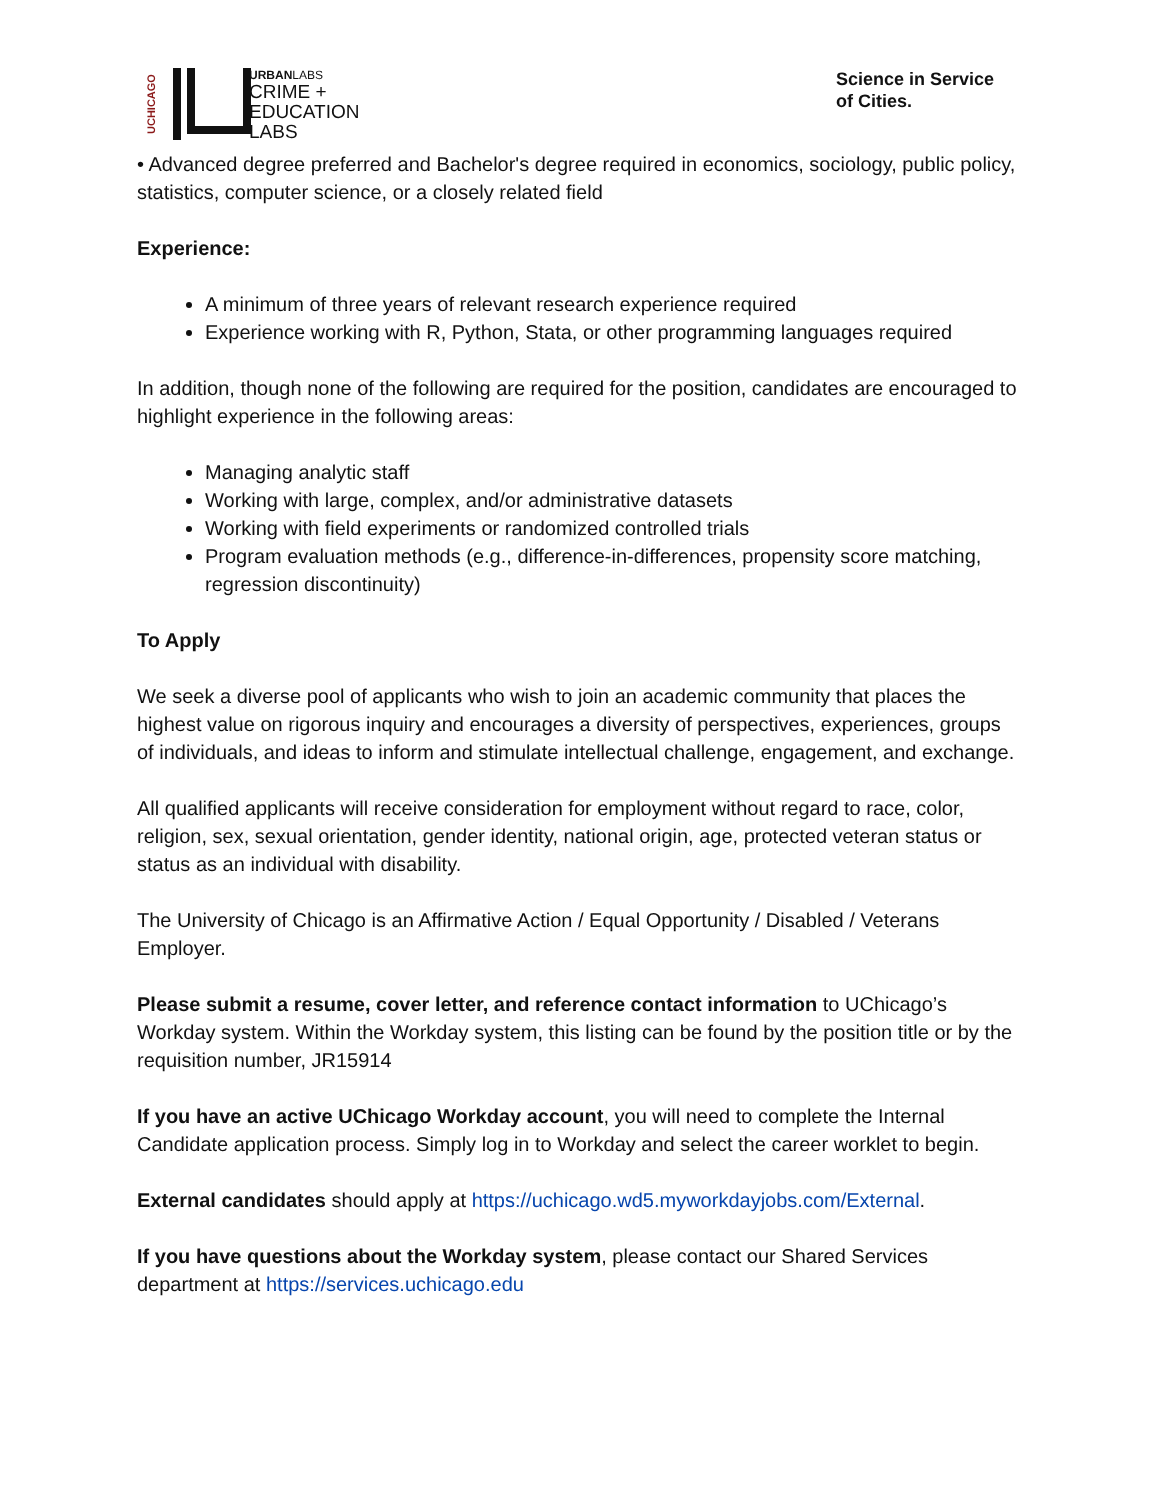UCHICAGO
URBANLABS
CRIME +
EDUCATION
LABS
Science in Service
of Cities.
• Advanced degree preferred and Bachelor's degree required in economics, sociology, public policy, statistics, computer science, or a closely related field
Experience:
A minimum of three years of relevant research experience required
Experience working with R, Python, Stata, or other programming languages required
In addition, though none of the following are required for the position, candidates are encouraged to highlight experience in the following areas:
Managing analytic staff
Working with large, complex, and/or administrative datasets
Working with field experiments or randomized controlled trials
Program evaluation methods (e.g., difference-in-differences, propensity score matching, regression discontinuity)
To Apply
We seek a diverse pool of applicants who wish to join an academic community that places the highest value on rigorous inquiry and encourages a diversity of perspectives, experiences, groups of individuals, and ideas to inform and stimulate intellectual challenge, engagement, and exchange.
All qualified applicants will receive consideration for employment without regard to race, color, religion, sex, sexual orientation, gender identity, national origin, age, protected veteran status or status as an individual with disability.
The University of Chicago is an Affirmative Action / Equal Opportunity / Disabled / Veterans Employer.
Please submit a resume, cover letter, and reference contact information to UChicago’s Workday system. Within the Workday system, this listing can be found by the position title or by the requisition number, JR15914
If you have an active UChicago Workday account, you will need to complete the Internal Candidate application process. Simply log in to Workday and select the career worklet to begin.
External candidates should apply at https://uchicago.wd5.myworkdayjobs.com/External.
If you have questions about the Workday system, please contact our Shared Services department at https://services.uchicago.edu